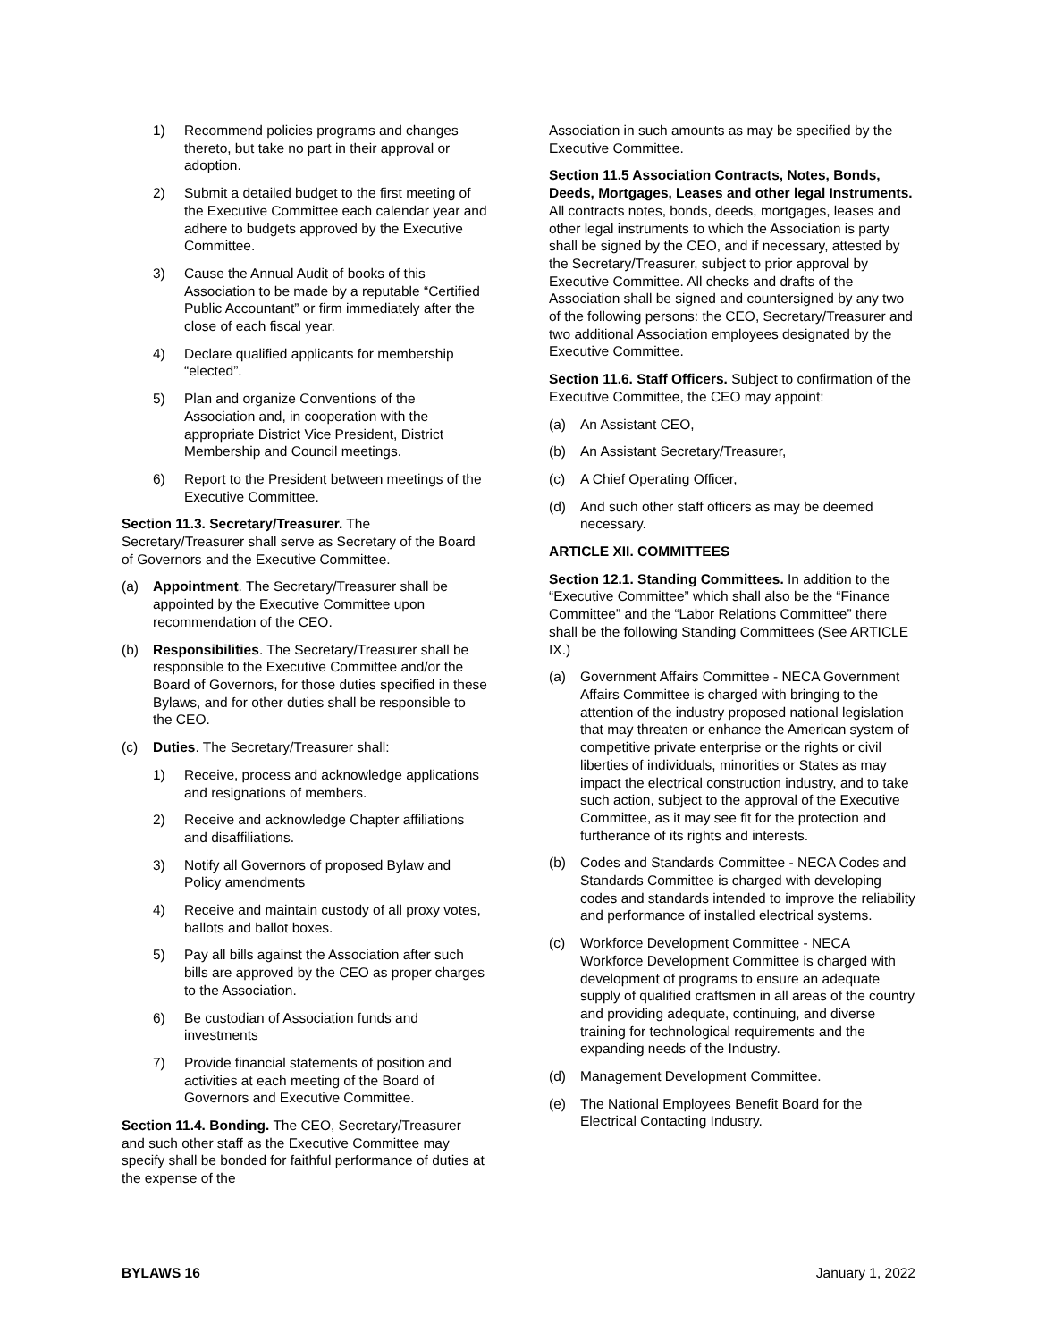1) Recommend policies programs and changes thereto, but take no part in their approval or adoption.
2) Submit a detailed budget to the first meeting of the Executive Committee each calendar year and adhere to budgets approved by the Executive Committee.
3) Cause the Annual Audit of books of this Association to be made by a reputable “Certified Public Accountant” or firm immediately after the close of each fiscal year.
4) Declare qualified applicants for membership “elected”.
5) Plan and organize Conventions of the Association and, in cooperation with the appropriate District Vice President, District Membership and Council meetings.
6) Report to the President between meetings of the Executive Committee.
Section 11.3. Secretary/Treasurer. The Secretary/Treasurer shall serve as Secretary of the Board of Governors and the Executive Committee.
(a) Appointment. The Secretary/Treasurer shall be appointed by the Executive Committee upon recommendation of the CEO.
(b) Responsibilities. The Secretary/Treasurer shall be responsible to the Executive Committee and/or the Board of Governors, for those duties specified in these Bylaws, and for other duties shall be responsible to the CEO.
(c) Duties. The Secretary/Treasurer shall:
1) Receive, process and acknowledge applications and resignations of members.
2) Receive and acknowledge Chapter affiliations and disaffiliations.
3) Notify all Governors of proposed Bylaw and Policy amendments
4) Receive and maintain custody of all proxy votes, ballots and ballot boxes.
5) Pay all bills against the Association after such bills are approved by the CEO as proper charges to the Association.
6) Be custodian of Association funds and investments
7) Provide financial statements of position and activities at each meeting of the Board of Governors and Executive Committee.
Section 11.4. Bonding. The CEO, Secretary/Treasurer and such other staff as the Executive Committee may specify shall be bonded for faithful performance of duties at the expense of the
Association in such amounts as may be specified by the Executive Committee.
Section 11.5 Association Contracts, Notes, Bonds, Deeds, Mortgages, Leases and other legal Instruments. All contracts notes, bonds, deeds, mortgages, leases and other legal instruments to which the Association is party shall be signed by the CEO, and if necessary, attested by the Secretary/Treasurer, subject to prior approval by Executive Committee. All checks and drafts of the Association shall be signed and countersigned by any two of the following persons: the CEO, Secretary/Treasurer and two additional Association employees designated by the Executive Committee.
Section 11.6. Staff Officers. Subject to confirmation of the Executive Committee, the CEO may appoint:
(a) An Assistant CEO,
(b) An Assistant Secretary/Treasurer,
(c) A Chief Operating Officer,
(d) And such other staff officers as may be deemed necessary.
ARTICLE XII. COMMITTEES
Section 12.1. Standing Committees. In addition to the “Executive Committee” which shall also be the “Finance Committee” and the “Labor Relations Committee” there shall be the following Standing Committees (See ARTICLE IX.)
(a) Government Affairs Committee - NECA Government Affairs Committee is charged with bringing to the attention of the industry proposed national legislation that may threaten or enhance the American system of competitive private enterprise or the rights or civil liberties of individuals, minorities or States as may impact the electrical construction industry, and to take such action, subject to the approval of the Executive Committee, as it may see fit for the protection and furtherance of its rights and interests.
(b) Codes and Standards Committee - NECA Codes and Standards Committee is charged with developing codes and standards intended to improve the reliability and performance of installed electrical systems.
(c) Workforce Development Committee - NECA Workforce Development Committee is charged with development of programs to ensure an adequate supply of qualified craftsmen in all areas of the country and providing adequate, continuing, and diverse training for technological requirements and the expanding needs of the Industry.
(d) Management Development Committee.
(e) The National Employees Benefit Board for the Electrical Contacting Industry.
BYLAWS 16 January 1, 2022